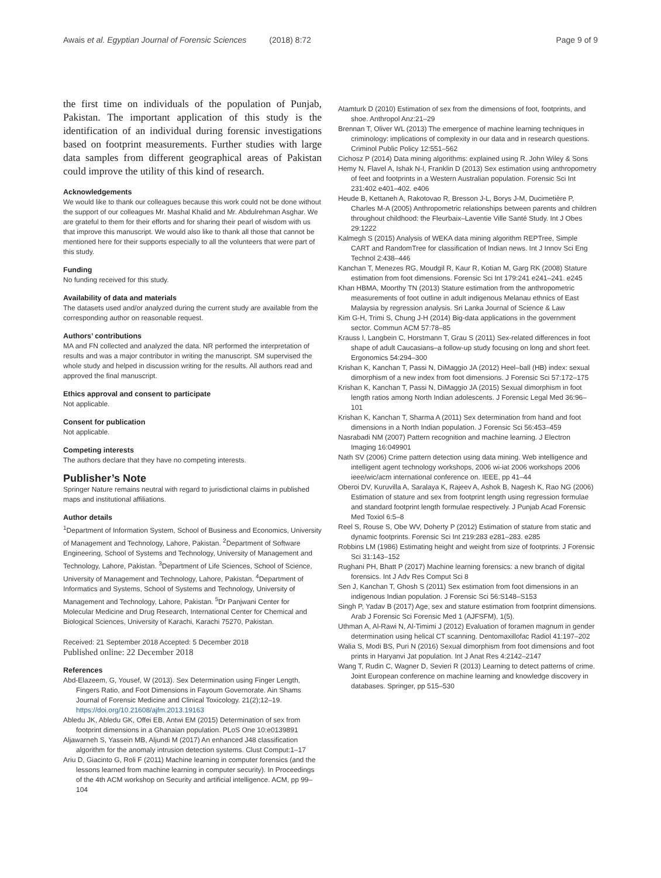Awais et al. Egyptian Journal of Forensic Sciences (2018) 8:72 Page 9 of 9
the first time on individuals of the population of Punjab, Pakistan. The important application of this study is the identification of an individual during forensic investigations based on footprint measurements. Further studies with large data samples from different geographical areas of Pakistan could improve the utility of this kind of research.
Acknowledgements
We would like to thank our colleagues because this work could not be done without the support of our colleagues Mr. Mashal Khalid and Mr. Abdulrehman Asghar. We are grateful to them for their efforts and for sharing their pearl of wisdom with us that improve this manuscript. We would also like to thank all those that cannot be mentioned here for their supports especially to all the volunteers that were part of this study.
Funding
No funding received for this study.
Availability of data and materials
The datasets used and/or analyzed during the current study are available from the corresponding author on reasonable request.
Authors’ contributions
MA and FN collected and analyzed the data. NR performed the interpretation of results and was a major contributor in writing the manuscript. SM supervised the whole study and helped in discussion writing for the results. All authors read and approved the final manuscript.
Ethics approval and consent to participate
Not applicable.
Consent for publication
Not applicable.
Competing interests
The authors declare that they have no competing interests.
Publisher’s Note
Springer Nature remains neutral with regard to jurisdictional claims in published maps and institutional affiliations.
Author details
<sup>1</sup> Department of Information System, School of Business and Economics, University of Management and Technology, Lahore, Pakistan. <sup>2</sup>Department of Software Engineering, School of Systems and Technology, University of Management and Technology, Lahore, Pakistan. <sup>3</sup>Department of Life Sciences, School of Science, University of Management and Technology, Lahore, Pakistan. <sup>4</sup>Department of Informatics and Systems, School of Systems and Technology, University of Management and Technology, Lahore, Pakistan. <sup>5</sup>Dr Panjwani Center for Molecular Medicine and Drug Research, International Center for Chemical and Biological Sciences, University of Karachi, Karachi 75270, Pakistan.
Received: 21 September 2018 Accepted: 5 December 2018
Published online: 22 December 2018
References
Abd-Elazeem, G, Yousef, W (2013). Sex Determination using Finger Length, Fingers Ratio, and Foot Dimensions in Fayoum Governorate. Ain Shams Journal of Forensic Medicine and Clinical Toxicology. 21(2);12–19. https://doi.org/10.21608/ajfm.2013.19163
Abledu JK, Abledu GK, Offei EB, Antwi EM (2015) Determination of sex from footprint dimensions in a Ghanaian population. PLoS One 10:e0139891
Aljawarneh S, Yassein MB, Aljundi M (2017) An enhanced J48 classification algorithm for the anomaly intrusion detection systems. Clust Comput:1–17
Ariu D, Giacinto G, Roli F (2011) Machine learning in computer forensics (and the lessons learned from machine learning in computer security). In Proceedings of the 4th ACM workshop on Security and artificial intelligence. ACM, pp 99–104
Atamturk D (2010) Estimation of sex from the dimensions of foot, footprints, and shoe. Anthropol Anz:21–29
Brennan T, Oliver WL (2013) The emergence of machine learning techniques in criminology: implications of complexity in our data and in research questions. Criminol Public Policy 12:551–562
Cichosz P (2014) Data mining algorithms: explained using R. John Wiley & Sons
Hemy N, Flavel A, Ishak N-I, Franklin D (2013) Sex estimation using anthropometry of feet and footprints in a Western Australian population. Forensic Sci Int 231:402 e401–402. e406
Heude B, Kettaneh A, Rakotovao R, Bresson J-L, Borys J-M, Ducimetière P, Charles M-A (2005) Anthropometric relationships between parents and children throughout childhood: the Fleurbaix–Laventie Ville Santé Study. Int J Obes 29:1222
Kalmegh S (2015) Analysis of WEKA data mining algorithm REPTree, Simple CART and RandomTree for classification of Indian news. Int J Innov Sci Eng Technol 2:438–446
Kanchan T, Menezes RG, Moudgil R, Kaur R, Kotian M, Garg RK (2008) Stature estimation from foot dimensions. Forensic Sci Int 179:241 e241–241. e245
Khan HBMA, Moorthy TN (2013) Stature estimation from the anthropometric measurements of foot outline in adult indigenous Melanau ethnics of East Malaysia by regression analysis. Sri Lanka Journal of Science & Law
Kim G-H, Trimi S, Chung J-H (2014) Big-data applications in the government sector. Commun ACM 57:78–85
Krauss I, Langbein C, Horstmann T, Grau S (2011) Sex-related differences in foot shape of adult Caucasians–a follow-up study focusing on long and short feet. Ergonomics 54:294–300
Krishan K, Kanchan T, Passi N, DiMaggio JA (2012) Heel–ball (HB) index: sexual dimorphism of a new index from foot dimensions. J Forensic Sci 57:172–175
Krishan K, Kanchan T, Passi N, DiMaggio JA (2015) Sexual dimorphism in foot length ratios among North Indian adolescents. J Forensic Legal Med 36:96–101
Krishan K, Kanchan T, Sharma A (2011) Sex determination from hand and foot dimensions in a North Indian population. J Forensic Sci 56:453–459
Nasrabadi NM (2007) Pattern recognition and machine learning. J Electron Imaging 16:049901
Nath SV (2006) Crime pattern detection using data mining. Web intelligence and intelligent agent technology workshops, 2006 wi-iat 2006 workshops 2006 ieee/wic/acm international conference on. IEEE, pp 41–44
Oberoi DV, Kuruvilla A, Saralaya K, Rajeev A, Ashok B, Nagesh K, Rao NG (2006) Estimation of stature and sex from footprint length using regression formulae and standard footprint length formulae respectively. J Punjab Acad Forensic Med Toxiol 6:5–8
Reel S, Rouse S, Obe WV, Doherty P (2012) Estimation of stature from static and dynamic footprints. Forensic Sci Int 219:283 e281–283. e285
Robbins LM (1986) Estimating height and weight from size of footprints. J Forensic Sci 31:143–152
Rughani PH, Bhatt P (2017) Machine learning forensics: a new branch of digital forensics. Int J Adv Res Comput Sci 8
Sen J, Kanchan T, Ghosh S (2011) Sex estimation from foot dimensions in an indigenous Indian population. J Forensic Sci 56:S148–S153
Singh P, Yadav B (2017) Age, sex and stature estimation from footprint dimensions. Arab J Forensic Sci Forensic Med 1 (AJFSFM), 1(5).
Uthman A, Al-Rawi N, Al-Timimi J (2012) Evaluation of foramen magnum in gender determination using helical CT scanning. Dentomaxillofac Radiol 41:197–202
Walia S, Modi BS, Puri N (2016) Sexual dimorphism from foot dimensions and foot prints in Haryanvi Jat population. Int J Anat Res 4:2142–2147
Wang T, Rudin C, Wagner D, Sevieri R (2013) Learning to detect patterns of crime. Joint European conference on machine learning and knowledge discovery in databases. Springer, pp 515–530